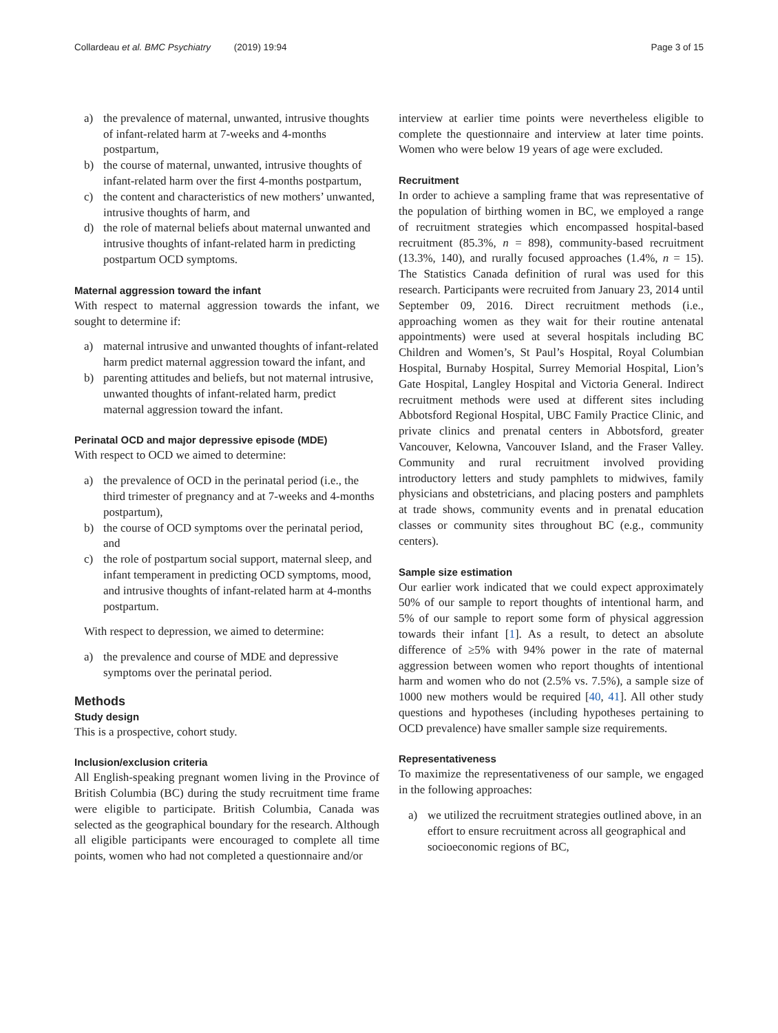Collardeau et al. BMC Psychiatry (2019) 19:94 Page 3 of 15
a) the prevalence of maternal, unwanted, intrusive thoughts of infant-related harm at 7-weeks and 4-months postpartum,
b) the course of maternal, unwanted, intrusive thoughts of infant-related harm over the first 4-months postpartum,
c) the content and characteristics of new mothers’ unwanted, intrusive thoughts of harm, and
d) the role of maternal beliefs about maternal unwanted and intrusive thoughts of infant-related harm in predicting postpartum OCD symptoms.
Maternal aggression toward the infant
With respect to maternal aggression towards the infant, we sought to determine if:
a) maternal intrusive and unwanted thoughts of infant-related harm predict maternal aggression toward the infant, and
b) parenting attitudes and beliefs, but not maternal intrusive, unwanted thoughts of infant-related harm, predict maternal aggression toward the infant.
Perinatal OCD and major depressive episode (MDE)
With respect to OCD we aimed to determine:
a) the prevalence of OCD in the perinatal period (i.e., the third trimester of pregnancy and at 7-weeks and 4-months postpartum),
b) the course of OCD symptoms over the perinatal period, and
c) the role of postpartum social support, maternal sleep, and infant temperament in predicting OCD symptoms, mood, and intrusive thoughts of infant-related harm at 4-months postpartum.
With respect to depression, we aimed to determine:
a) the prevalence and course of MDE and depressive symptoms over the perinatal period.
Methods
Study design
This is a prospective, cohort study.
Inclusion/exclusion criteria
All English-speaking pregnant women living in the Province of British Columbia (BC) during the study recruitment time frame were eligible to participate. British Columbia, Canada was selected as the geographical boundary for the research. Although all eligible participants were encouraged to complete all time points, women who had not completed a questionnaire and/or
interview at earlier time points were nevertheless eligible to complete the questionnaire and interview at later time points. Women who were below 19 years of age were excluded.
Recruitment
In order to achieve a sampling frame that was representative of the population of birthing women in BC, we employed a range of recruitment strategies which encompassed hospital-based recruitment (85.3%, n = 898), community-based recruitment (13.3%, 140), and rurally focused approaches (1.4%, n = 15). The Statistics Canada definition of rural was used for this research. Participants were recruited from January 23, 2014 until September 09, 2016. Direct recruitment methods (i.e., approaching women as they wait for their routine antenatal appointments) were used at several hospitals including BC Children and Women’s, St Paul’s Hospital, Royal Columbian Hospital, Burnaby Hospital, Surrey Memorial Hospital, Lion’s Gate Hospital, Langley Hospital and Victoria General. Indirect recruitment methods were used at different sites including Abbotsford Regional Hospital, UBC Family Practice Clinic, and private clinics and prenatal centers in Abbotsford, greater Vancouver, Kelowna, Vancouver Island, and the Fraser Valley. Community and rural recruitment involved providing introductory letters and study pamphlets to midwives, family physicians and obstetricians, and placing posters and pamphlets at trade shows, community events and in prenatal education classes or community sites throughout BC (e.g., community centers).
Sample size estimation
Our earlier work indicated that we could expect approximately 50% of our sample to report thoughts of intentional harm, and 5% of our sample to report some form of physical aggression towards their infant [1]. As a result, to detect an absolute difference of ≥5% with 94% power in the rate of maternal aggression between women who report thoughts of intentional harm and women who do not (2.5% vs. 7.5%), a sample size of 1000 new mothers would be required [40, 41]. All other study questions and hypotheses (including hypotheses pertaining to OCD prevalence) have smaller sample size requirements.
Representativeness
To maximize the representativeness of our sample, we engaged in the following approaches:
a) we utilized the recruitment strategies outlined above, in an effort to ensure recruitment across all geographical and socioeconomic regions of BC,